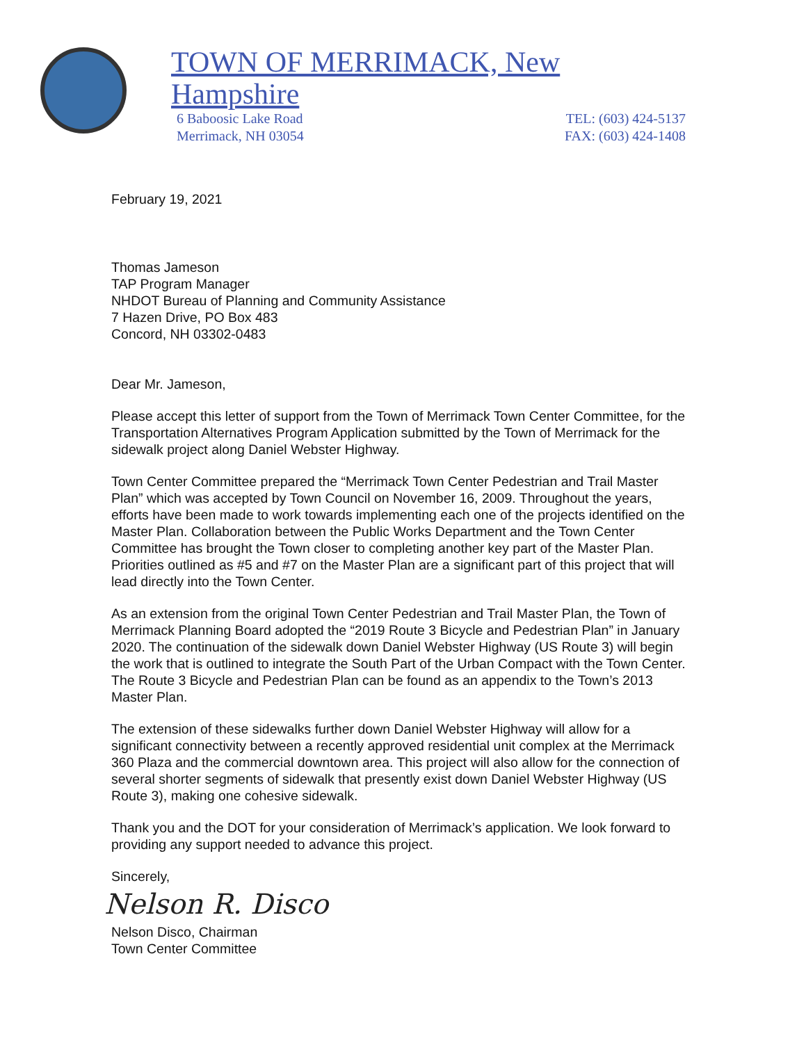TOWN OF MERRIMACK, New Hampshire
6 Baboosic Lake Road
Merrimack, NH 03054
TEL: (603) 424-5137
FAX: (603) 424-1408
February 19, 2021
Thomas Jameson
TAP Program Manager
NHDOT Bureau of Planning and Community Assistance
7 Hazen Drive, PO Box 483
Concord, NH 03302-0483
Dear Mr. Jameson,
Please accept this letter of support from the Town of Merrimack Town Center Committee, for the Transportation Alternatives Program Application submitted by the Town of Merrimack for the sidewalk project along Daniel Webster Highway.
Town Center Committee prepared the “Merrimack Town Center Pedestrian and Trail Master Plan” which was accepted by Town Council on November 16, 2009. Throughout the years, efforts have been made to work towards implementing each one of the projects identified on the Master Plan. Collaboration between the Public Works Department and the Town Center Committee has brought the Town closer to completing another key part of the Master Plan. Priorities outlined as #5 and #7 on the Master Plan are a significant part of this project that will lead directly into the Town Center.
As an extension from the original Town Center Pedestrian and Trail Master Plan, the Town of Merrimack Planning Board adopted the “2019 Route 3 Bicycle and Pedestrian Plan” in January 2020. The continuation of the sidewalk down Daniel Webster Highway (US Route 3) will begin the work that is outlined to integrate the South Part of the Urban Compact with the Town Center. The Route 3 Bicycle and Pedestrian Plan can be found as an appendix to the Town’s 2013 Master Plan.
The extension of these sidewalks further down Daniel Webster Highway will allow for a significant connectivity between a recently approved residential unit complex at the Merrimack 360 Plaza and the commercial downtown area. This project will also allow for the connection of several shorter segments of sidewalk that presently exist down Daniel Webster Highway (US Route 3), making one cohesive sidewalk.
Thank you and the DOT for your consideration of Merrimack’s application. We look forward to providing any support needed to advance this project.
Sincerely,
Nelson R. Disco
Nelson Disco, Chairman
Town Center Committee